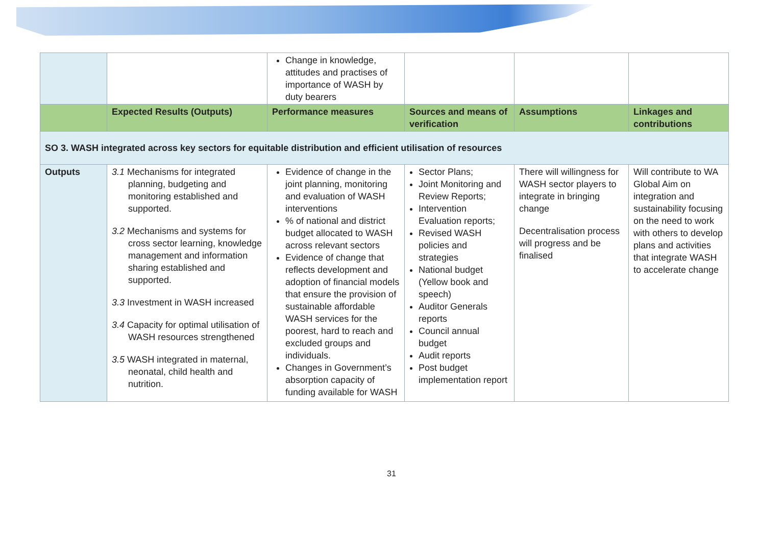| | | Change in knowledge, attitudes and practises of importance of WASH by duty bearers | | | |
| | Expected Results (Outputs) | Performance measures | Sources and means of verification | Assumptions | Linkages and contributions |
| SO 3. WASH integrated across key sectors for equitable distribution and efficient utilisation of resources | | | | | |
| Outputs | 3.1 Mechanisms for integrated planning, budgeting and monitoring established and supported. 3.2 Mechanisms and systems for cross sector learning, knowledge management and information sharing established and supported. 3.3 Investment in WASH increased 3.4 Capacity for optimal utilisation of WASH resources strengthened 3.5 WASH integrated in maternal, neonatal, child health and nutrition. | Evidence of change in the joint planning, monitoring and evaluation of WASH interventions % of national and district budget allocated to WASH across relevant sectors Evidence of change that reflects development and adoption of financial models that ensure the provision of sustainable affordable WASH services for the poorest, hard to reach and excluded groups and individuals. Changes in Government’s absorption capacity of funding available for WASH | Sector Plans; Joint Monitoring and Review Reports; Intervention Evaluation reports; Revised WASH policies and strategies National budget (Yellow book and speech) Auditor Generals reports Council annual budget Audit reports Post budget implementation report | There will willingness for WASH sector players to integrate in bringing change Decentralisation process will progress and be finalised | Will contribute to WA Global Aim on integration and sustainability focusing on the need to work with others to develop plans and activities that integrate WASH to accelerate change |
31